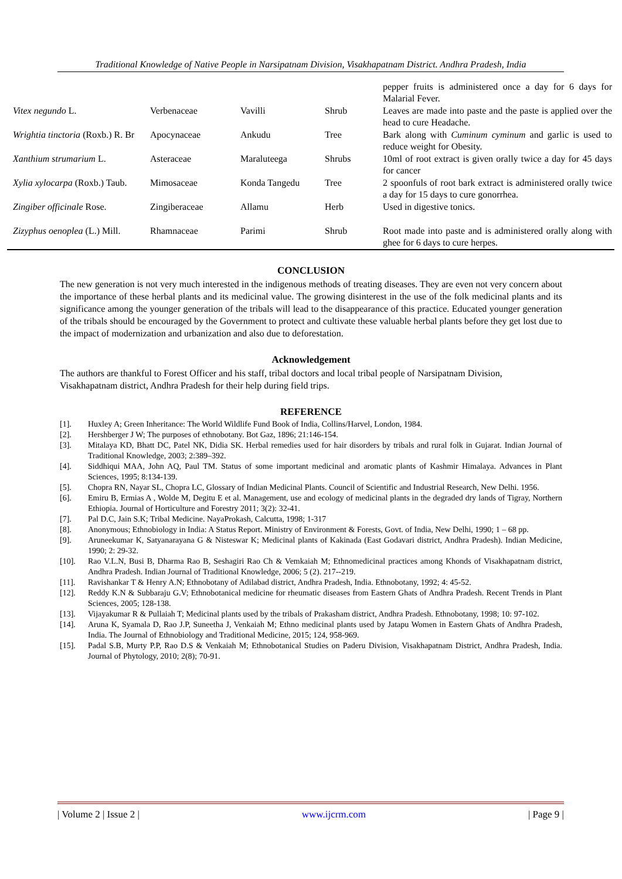Traditional Knowledge of Native People in Narsipatnam Division, Visakhapatnam District. Andhra Pradesh, India
| | | | | pepper fruits is administered once a day for 6 days for Malarial Fever. |
| Vitex negundo L. | Verbenaceae | Vavilli | Shrub | Leaves are made into paste and the paste is applied over the head to cure Headache. |
| Wrightia tinctoria (Roxb.) R. Br | Apocynaceae | Ankudu | Tree | Bark along with Cuminum cyminum and garlic is used to reduce weight for Obesity. |
| Xanthium strumarium L. | Asteraceae | Maraluteega | Shrubs | 10ml of root extract is given orally twice a day for 45 days for cancer |
| Xylia xylocarpa (Roxb.) Taub. | Mimosaceae | Konda Tangedu | Tree | 2 spoonfuls of root bark extract is administered orally twice a day for 15 days to cure gonorrhea. |
| Zingiber officinale Rose. | Zingiberaceae | Allamu | Herb | Used in digestive tonics. |
| Zizyphus oenoplea (L.) Mill. | Rhamnaceae | Parimi | Shrub | Root made into paste and is administered orally along with ghee for 6 days to cure herpes. |
CONCLUSION
The new generation is not very much interested in the indigenous methods of treating diseases. They are even not very concern about the importance of these herbal plants and its medicinal value. The growing disinterest in the use of the folk medicinal plants and its significance among the younger generation of the tribals will lead to the disappearance of this practice. Educated younger generation of the tribals should be encouraged by the Government to protect and cultivate these valuable herbal plants before they get lost due to the impact of modernization and urbanization and also due to deforestation.
Acknowledgement
The authors are thankful to Forest Officer and his staff, tribal doctors and local tribal people of Narsipatnam Division, Visakhapatnam district, Andhra Pradesh for their help during field trips.
REFERENCE
[1]. Huxley A; Green Inheritance: The World Wildlife Fund Book of India, Collins/Harvel, London, 1984.
[2]. Hershberger J W; The purposes of ethnobotany. Bot Gaz, 1896; 21:146-154.
[3]. Mitalaya KD, Bhatt DC, Patel NK, Didia SK. Herbal remedies used for hair disorders by tribals and rural folk in Gujarat. Indian Journal of Traditional Knowledge, 2003; 2:389–392.
[4]. Siddhiqui MAA, John AQ, Paul TM. Status of some important medicinal and aromatic plants of Kashmir Himalaya. Advances in Plant Sciences, 1995; 8:134-139.
[5]. Chopra RN, Nayar SL, Chopra LC, Glossary of Indian Medicinal Plants. Council of Scientific and Industrial Research, New Delhi. 1956.
[6]. Emiru B, Ermias A , Wolde M, Degitu E et al. Management, use and ecology of medicinal plants in the degraded dry lands of Tigray, Northern Ethiopia. Journal of Horticulture and Forestry 2011; 3(2): 32-41.
[7]. Pal D.C, Jain S.K; Tribal Medicine. NayaProkash, Calcutta, 1998; 1-317
[8]. Anonymous; Ethnobiology in India: A Status Report. Ministry of Environment & Forests, Govt. of India, New Delhi, 1990; 1 – 68 pp.
[9]. Aruneekumar K, Satyanarayana G & Nisteswar K; Medicinal plants of Kakinada (East Godavari district, Andhra Pradesh). Indian Medicine, 1990; 2: 29-32.
[10]. Rao V.L.N, Busi B, Dharma Rao B, Seshagiri Rao Ch & Vemkaiah M; Ethnomedicinal practices among Khonds of Visakhapatnam district, Andhra Pradesh. Indian Journal of Traditional Knowledge, 2006; 5 (2). 217--219.
[11]. Ravishankar T & Henry A.N; Ethnobotany of Adilabad district, Andhra Pradesh, India. Ethnobotany, 1992; 4: 45-52.
[12]. Reddy K.N & Subbaraju G.V; Ethnobotanical medicine for rheumatic diseases from Eastern Ghats of Andhra Pradesh. Recent Trends in Plant Sciences, 2005; 128-138.
[13]. Vijayakumar R & Pullaiah T; Medicinal plants used by the tribals of Prakasham district, Andhra Pradesh. Ethnobotany, 1998; 10: 97-102.
[14]. Aruna K, Syamala D, Rao J.P, Suneetha J, Venkaiah M; Ethno medicinal plants used by Jatapu Women in Eastern Ghats of Andhra Pradesh, India. The Journal of Ethnobiology and Traditional Medicine, 2015; 124, 958-969.
[15]. Padal S.B, Murty P.P, Rao D.S & Venkaiah M; Ethnobotanical Studies on Paderu Division, Visakhapatnam District, Andhra Pradesh, India. Journal of Phytology, 2010; 2(8); 70-91.
| Volume 2 | Issue 2 | www.ijcrm.com | Page 9 |